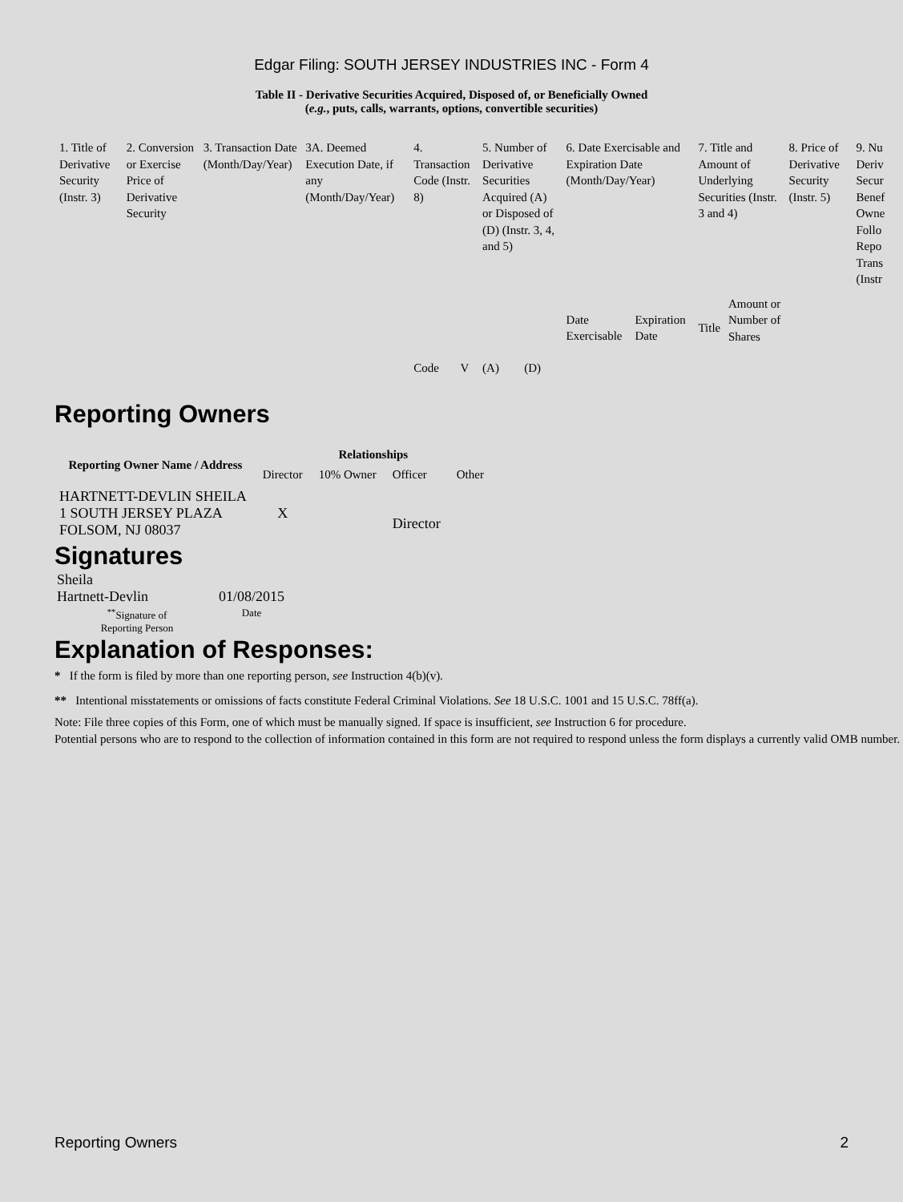Edgar Filing: SOUTH JERSEY INDUSTRIES INC - Form 4
Table II - Derivative Securities Acquired, Disposed of, or Beneficially Owned
(e.g., puts, calls, warrants, options, convertible securities)
| 1. Title of Derivative Security (Instr. 3) | 2. Conversion or Exercise Price of Derivative Security | 3. Transaction Date (Month/Day/Year) | 3A. Deemed Execution Date, if any (Month/Day/Year) | 4. Transaction Code (Instr. 8) | | 5. Number of Derivative Securities Acquired (A) or Disposed of (D) (Instr. 3, 4, and 5) | | 6. Date Exercisable and Expiration Date (Month/Day/Year) | | 7. Title and Amount of Underlying Securities (Instr. 3 and 4) | | 8. Price of Derivative Security (Instr. 5) | 9. Nu Deriv Secur Benef Owne Follo Repo Trans (Instr |
| | | | | Code | V | (A) | (D) | Date Exercisable | Expiration Date | Title | Amount or Number of Shares | | |
Reporting Owners
| Reporting Owner Name / Address | Relationships | | | |
| --- | --- | --- | --- | --- |
| | Director | 10% Owner | Officer | Other |
| HARTNETT-DEVLIN SHEILA 1 SOUTH JERSEY PLAZA FOLSOM, NJ 08037 | X | | Director | |
Signatures
| Sheila Hartnett-Devlin | 01/08/2015 |
| <sup>**</sup> Signature of Reporting Person | Date |
Explanation of Responses:
* If the form is filed by more than one reporting person, see Instruction 4(b)(v).
** Intentional misstatements or omissions of facts constitute Federal Criminal Violations. See 18 U.S.C. 1001 and 15 U.S.C. 78ff(a).
Note: File three copies of this Form, one of which must be manually signed. If space is insufficient, see Instruction 6 for procedure.
Potential persons who are to respond to the collection of information contained in this form are not required to respond unless the form displays a currently valid OMB number.
Reporting Owners 2